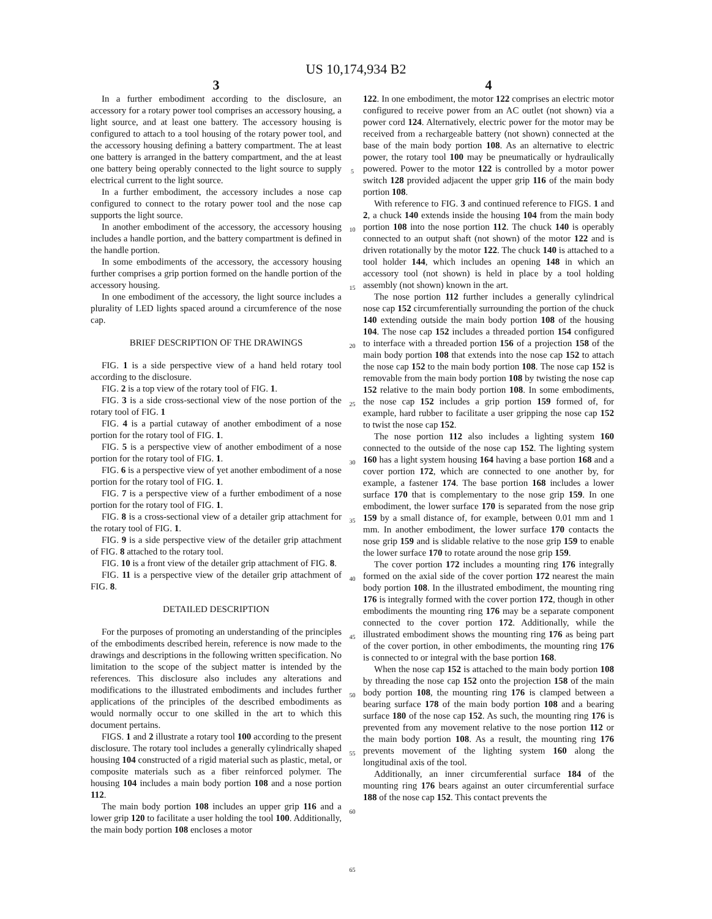US 10,174,934 B2
3
In a further embodiment according to the disclosure, an accessory for a rotary power tool comprises an accessory housing, a light source, and at least one battery. The accessory housing is configured to attach to a tool housing of the rotary power tool, and the accessory housing defining a battery compartment. The at least one battery is arranged in the battery compartment, and the at least one battery being operably connected to the light source to supply electrical current to the light source.
In a further embodiment, the accessory includes a nose cap configured to connect to the rotary power tool and the nose cap supports the light source.
In another embodiment of the accessory, the accessory housing includes a handle portion, and the battery compartment is defined in the handle portion.
In some embodiments of the accessory, the accessory housing further comprises a grip portion formed on the handle portion of the accessory housing.
In one embodiment of the accessory, the light source includes a plurality of LED lights spaced around a circumference of the nose cap.
BRIEF DESCRIPTION OF THE DRAWINGS
FIG. 1 is a side perspective view of a hand held rotary tool according to the disclosure.
FIG. 2 is a top view of the rotary tool of FIG. 1.
FIG. 3 is a side cross-sectional view of the nose portion of the rotary tool of FIG. 1
FIG. 4 is a partial cutaway of another embodiment of a nose portion for the rotary tool of FIG. 1.
FIG. 5 is a perspective view of another embodiment of a nose portion for the rotary tool of FIG. 1.
FIG. 6 is a perspective view of yet another embodiment of a nose portion for the rotary tool of FIG. 1.
FIG. 7 is a perspective view of a further embodiment of a nose portion for the rotary tool of FIG. 1.
FIG. 8 is a cross-sectional view of a detailer grip attachment for the rotary tool of FIG. 1.
FIG. 9 is a side perspective view of the detailer grip attachment of FIG. 8 attached to the rotary tool.
FIG. 10 is a front view of the detailer grip attachment of FIG. 8.
FIG. 11 is a perspective view of the detailer grip attachment of FIG. 8.
DETAILED DESCRIPTION
For the purposes of promoting an understanding of the principles of the embodiments described herein, reference is now made to the drawings and descriptions in the following written specification. No limitation to the scope of the subject matter is intended by the references. This disclosure also includes any alterations and modifications to the illustrated embodiments and includes further applications of the principles of the described embodiments as would normally occur to one skilled in the art to which this document pertains.
FIGS. 1 and 2 illustrate a rotary tool 100 according to the present disclosure. The rotary tool includes a generally cylindrically shaped housing 104 constructed of a rigid material such as plastic, metal, or composite materials such as a fiber reinforced polymer. The housing 104 includes a main body portion 108 and a nose portion 112.
The main body portion 108 includes an upper grip 116 and a lower grip 120 to facilitate a user holding the tool 100. Additionally, the main body portion 108 encloses a motor
5
10
15
20
25
30
35
40
45
50
55
60
65
4
122. In one embodiment, the motor 122 comprises an electric motor configured to receive power from an AC outlet (not shown) via a power cord 124. Alternatively, electric power for the motor may be received from a rechargeable battery (not shown) connected at the base of the main body portion 108. As an alternative to electric power, the rotary tool 100 may be pneumatically or hydraulically powered. Power to the motor 122 is controlled by a motor power switch 128 provided adjacent the upper grip 116 of the main body portion 108.
With reference to FIG. 3 and continued reference to FIGS. 1 and 2, a chuck 140 extends inside the housing 104 from the main body portion 108 into the nose portion 112. The chuck 140 is operably connected to an output shaft (not shown) of the motor 122 and is driven rotationally by the motor 122. The chuck 140 is attached to a tool holder 144, which includes an opening 148 in which an accessory tool (not shown) is held in place by a tool holding assembly (not shown) known in the art.
The nose portion 112 further includes a generally cylindrical nose cap 152 circumferentially surrounding the portion of the chuck 140 extending outside the main body portion 108 of the housing 104. The nose cap 152 includes a threaded portion 154 configured to interface with a threaded portion 156 of a projection 158 of the main body portion 108 that extends into the nose cap 152 to attach the nose cap 152 to the main body portion 108. The nose cap 152 is removable from the main body portion 108 by twisting the nose cap 152 relative to the main body portion 108. In some embodiments, the nose cap 152 includes a grip portion 159 formed of, for example, hard rubber to facilitate a user gripping the nose cap 152 to twist the nose cap 152.
The nose portion 112 also includes a lighting system 160 connected to the outside of the nose cap 152. The lighting system 160 has a light system housing 164 having a base portion 168 and a cover portion 172, which are connected to one another by, for example, a fastener 174. The base portion 168 includes a lower surface 170 that is complementary to the nose grip 159. In one embodiment, the lower surface 170 is separated from the nose grip 159 by a small distance of, for example, between 0.01 mm and 1 mm. In another embodiment, the lower surface 170 contacts the nose grip 159 and is slidable relative to the nose grip 159 to enable the lower surface 170 to rotate around the nose grip 159.
The cover portion 172 includes a mounting ring 176 integrally formed on the axial side of the cover portion 172 nearest the main body portion 108. In the illustrated embodiment, the mounting ring 176 is integrally formed with the cover portion 172, though in other embodiments the mounting ring 176 may be a separate component connected to the cover portion 172. Additionally, while the illustrated embodiment shows the mounting ring 176 as being part of the cover portion, in other embodiments, the mounting ring 176 is connected to or integral with the base portion 168.
When the nose cap 152 is attached to the main body portion 108 by threading the nose cap 152 onto the projection 158 of the main body portion 108, the mounting ring 176 is clamped between a bearing surface 178 of the main body portion 108 and a bearing surface 180 of the nose cap 152. As such, the mounting ring 176 is prevented from any movement relative to the nose portion 112 or the main body portion 108. As a result, the mounting ring 176 prevents movement of the lighting system 160 along the longitudinal axis of the tool.
Additionally, an inner circumferential surface 184 of the mounting ring 176 bears against an outer circumferential surface 188 of the nose cap 152. This contact prevents the